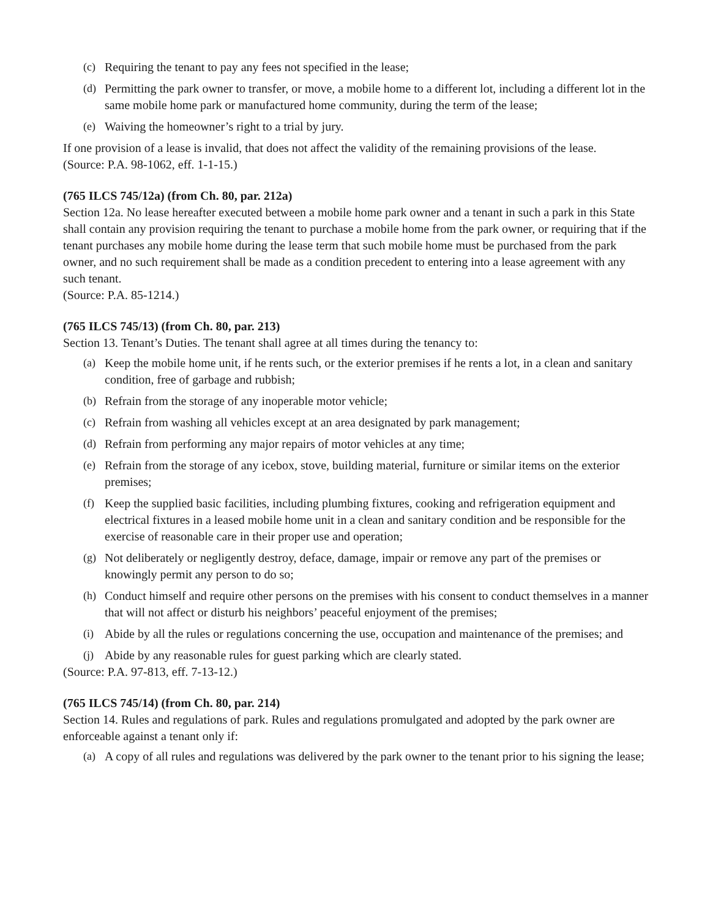(c) Requiring the tenant to pay any fees not specified in the lease;
(d) Permitting the park owner to transfer, or move, a mobile home to a different lot, including a different lot in the same mobile home park or manufactured home community, during the term of the lease;
(e) Waiving the homeowner’s right to a trial by jury.
If one provision of a lease is invalid, that does not affect the validity of the remaining provisions of the lease.
(Source: P.A. 98-1062, eff. 1-1-15.)
(765 ILCS 745/12a) (from Ch. 80, par. 212a)
Section 12a. No lease hereafter executed between a mobile home park owner and a tenant in such a park in this State shall contain any provision requiring the tenant to purchase a mobile home from the park owner, or requiring that if the tenant purchases any mobile home during the lease term that such mobile home must be purchased from the park owner, and no such requirement shall be made as a condition precedent to entering into a lease agreement with any such tenant.
(Source: P.A. 85-1214.)
(765 ILCS 745/13) (from Ch. 80, par. 213)
Section 13. Tenant’s Duties. The tenant shall agree at all times during the tenancy to:
(a) Keep the mobile home unit, if he rents such, or the exterior premises if he rents a lot, in a clean and sanitary condition, free of garbage and rubbish;
(b) Refrain from the storage of any inoperable motor vehicle;
(c) Refrain from washing all vehicles except at an area designated by park management;
(d) Refrain from performing any major repairs of motor vehicles at any time;
(e) Refrain from the storage of any icebox, stove, building material, furniture or similar items on the exterior premises;
(f) Keep the supplied basic facilities, including plumbing fixtures, cooking and refrigeration equipment and electrical fixtures in a leased mobile home unit in a clean and sanitary condition and be responsible for the exercise of reasonable care in their proper use and operation;
(g) Not deliberately or negligently destroy, deface, damage, impair or remove any part of the premises or knowingly permit any person to do so;
(h) Conduct himself and require other persons on the premises with his consent to conduct themselves in a manner that will not affect or disturb his neighbors’ peaceful enjoyment of the premises;
(i) Abide by all the rules or regulations concerning the use, occupation and maintenance of the premises; and
(j) Abide by any reasonable rules for guest parking which are clearly stated.
(Source: P.A. 97-813, eff. 7-13-12.)
(765 ILCS 745/14) (from Ch. 80, par. 214)
Section 14. Rules and regulations of park. Rules and regulations promulgated and adopted by the park owner are enforceable against a tenant only if:
(a) A copy of all rules and regulations was delivered by the park owner to the tenant prior to his signing the lease;